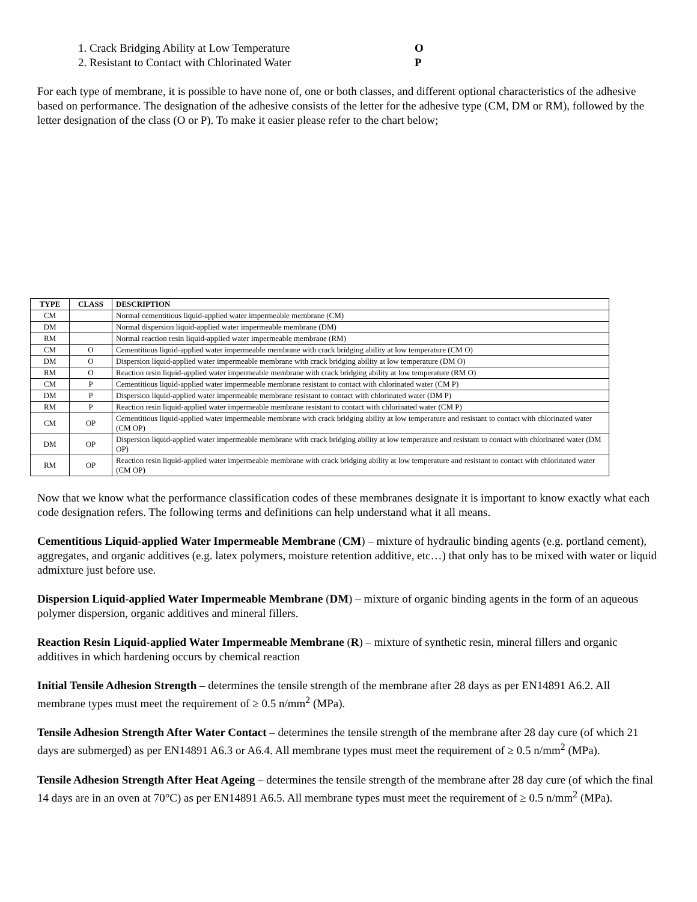1. Crack Bridging Ability at Low Temperature O
2. Resistant to Contact with Chlorinated Water P
For each type of membrane, it is possible to have none of, one or both classes, and different optional characteristics of the adhesive based on performance. The designation of the adhesive consists of the letter for the adhesive type (CM, DM or RM), followed by the letter designation of the class (O or P). To make it easier please refer to the chart below;
| TYPE | CLASS | DESCRIPTION |
| --- | --- | --- |
| CM | | Normal cementitious liquid-applied water impermeable membrane (CM) |
| DM | | Normal dispersion liquid-applied water impermeable membrane (DM) |
| RM | | Normal reaction resin liquid-applied water impermeable membrane (RM) |
| CM | O | Cementitious liquid-applied water impermeable membrane with crack bridging ability at low temperature (CM O) |
| DM | O | Dispersion liquid-applied water impermeable membrane with crack bridging ability at low temperature (DM O) |
| RM | O | Reaction resin liquid-applied water impermeable membrane with crack bridging ability at low temperature (RM O) |
| CM | P | Cementitious liquid-applied water impermeable membrane resistant to contact with chlorinated water (CM P) |
| DM | P | Dispersion liquid-applied water impermeable membrane resistant to contact with chlorinated water (DM P) |
| RM | P | Reaction resin liquid-applied water impermeable membrane resistant to contact with chlorinated water (CM P) |
| CM | OP | Cementitious liquid-applied water impermeable membrane with crack bridging ability at low temperature and resistant to contact with chlorinated water (CM OP) |
| DM | OP | Dispersion liquid-applied water impermeable membrane with crack bridging ability at low temperature and resistant to contact with chlorinated water (DM OP) |
| RM | OP | Reaction resin liquid-applied water impermeable membrane with crack bridging ability at low temperature and resistant to contact with chlorinated water (CM OP) |
Now that we know what the performance classification codes of these membranes designate it is important to know exactly what each code designation refers. The following terms and definitions can help understand what it all means.
Cementitious Liquid-applied Water Impermeable Membrane (CM) – mixture of hydraulic binding agents (e.g. portland cement), aggregates, and organic additives (e.g. latex polymers, moisture retention additive, etc…) that only has to be mixed with water or liquid admixture just before use.
Dispersion Liquid-applied Water Impermeable Membrane (DM) – mixture of organic binding agents in the form of an aqueous polymer dispersion, organic additives and mineral fillers.
Reaction Resin Liquid-applied Water Impermeable Membrane (R) – mixture of synthetic resin, mineral fillers and organic additives in which hardening occurs by chemical reaction
Initial Tensile Adhesion Strength – determines the tensile strength of the membrane after 28 days as per EN14891 A6.2. All membrane types must meet the requirement of ≥ 0.5 n/mm<sup>2</sup> (MPa).
Tensile Adhesion Strength After Water Contact – determines the tensile strength of the membrane after 28 day cure (of which 21 days are submerged) as per EN14891 A6.3 or A6.4. All membrane types must meet the requirement of ≥ 0.5 n/mm<sup>2</sup> (MPa).
Tensile Adhesion Strength After Heat Ageing – determines the tensile strength of the membrane after 28 day cure (of which the final 14 days are in an oven at 70°C) as per EN14891 A6.5. All membrane types must meet the requirement of ≥ 0.5 n/mm<sup>2</sup> (MPa).